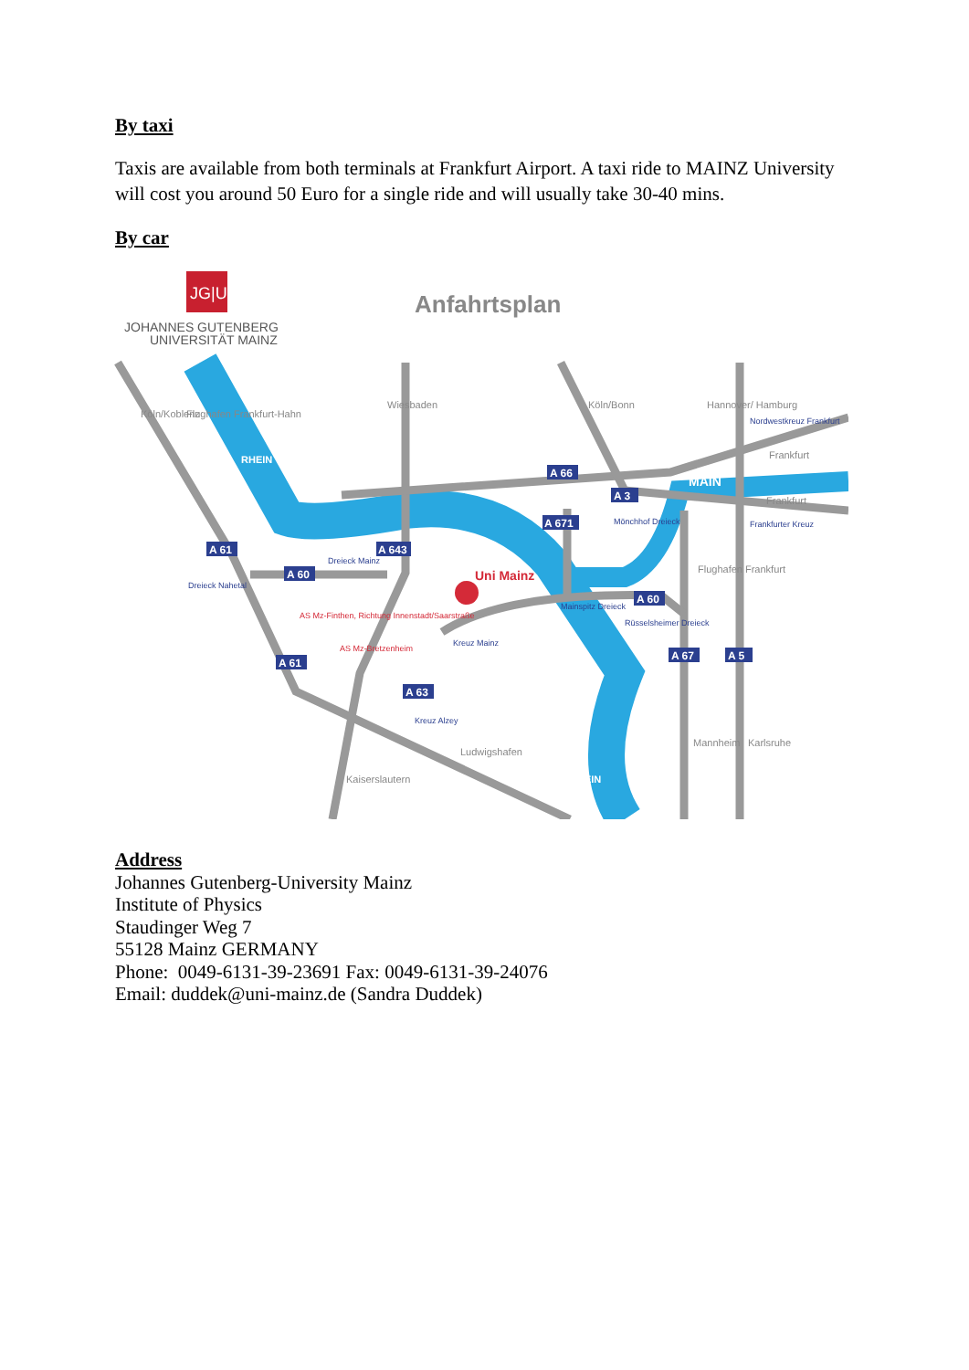By taxi
Taxis are available from both terminals at Frankfurt Airport. A taxi ride to MAINZ University will cost you around 50 Euro for a single ride and will usually take 30-40 mins.
By car
JG|U
JOHANNES GUTENBERG
UNIVERSITÄT MAINZ
Anfahrtsplan
Uni Mainz
A 61
A 60
A 643
A 66
A 3
A 671
A 60
A 67
A 5
A 61
A 63
Dreieck Mainz
Dreieck Nahetal
Mainspitz Dreieck
Mönchhof Dreieck
Rüsselsheimer Dreieck
Kreuz Mainz
Kreuz Alzey
Frankfurter Kreuz
Nordwestkreuz Frankfurt
AS Mz-Finthen, Richtung Innenstadt/Saarstraße
AS Mz-Bretzenheim
MAIN
Frankfurt
Frankfurt
RHEIN
RHEIN
Ludwigshafen
Kaiserslautern
Wiesbaden
Köln/Bonn
Hannover/ Hamburg
Köln/Koblenz
Flughafen Frankfurt-Hahn
Flughafen Frankfurt
Mannheim
Karlsruhe
Address
Johannes Gutenberg-University Mainz
Institute of Physics
Staudinger Weg 7
55128 Mainz GERMANY
Phone: 0049-6131-39-23691 Fax: 0049-6131-39-24076
Email: duddek@uni-mainz.de (Sandra Duddek)